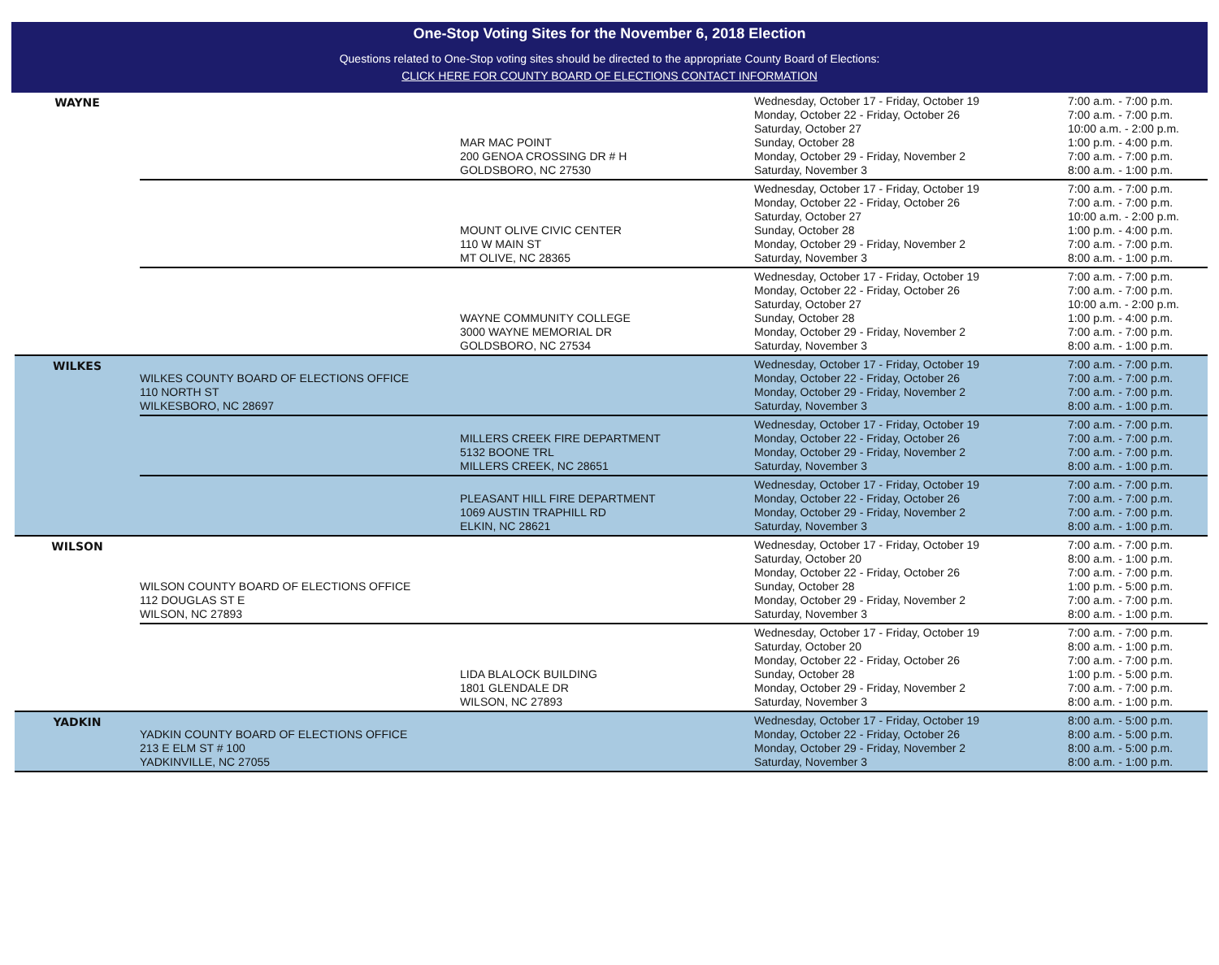One-Stop Voting Sites for the November 6, 2018 Election
Questions related to One-Stop voting sites should be directed to the appropriate County Board of Elections:
CLICK HERE FOR COUNTY BOARD OF ELECTIONS CONTACT INFORMATION
| WAYNE | | MAR MAC POINT 200 GENOA CROSSING DR # H GOLDSBORO, NC 27530 | Wednesday, October 17 - Friday, October 19 Monday, October 22 - Friday, October 26 Saturday, October 27 Sunday, October 28 Monday, October 29 - Friday, November 2 Saturday, November 3 | 7:00 a.m. - 7:00 p.m. 7:00 a.m. - 7:00 p.m. 10:00 a.m. - 2:00 p.m. 1:00 p.m. - 4:00 p.m. 7:00 a.m. - 7:00 p.m. 8:00 a.m. - 1:00 p.m. |
| | | MOUNT OLIVE CIVIC CENTER 110 W MAIN ST MT OLIVE, NC 28365 | Wednesday, October 17 - Friday, October 19 Monday, October 22 - Friday, October 26 Saturday, October 27 Sunday, October 28 Monday, October 29 - Friday, November 2 Saturday, November 3 | 7:00 a.m. - 7:00 p.m. 7:00 a.m. - 7:00 p.m. 10:00 a.m. - 2:00 p.m. 1:00 p.m. - 4:00 p.m. 7:00 a.m. - 7:00 p.m. 8:00 a.m. - 1:00 p.m. |
| | | WAYNE COMMUNITY COLLEGE 3000 WAYNE MEMORIAL DR GOLDSBORO, NC 27534 | Wednesday, October 17 - Friday, October 19 Monday, October 22 - Friday, October 26 Saturday, October 27 Sunday, October 28 Monday, October 29 - Friday, November 2 Saturday, November 3 | 7:00 a.m. - 7:00 p.m. 7:00 a.m. - 7:00 p.m. 10:00 a.m. - 2:00 p.m. 1:00 p.m. - 4:00 p.m. 7:00 a.m. - 7:00 p.m. 8:00 a.m. - 1:00 p.m. |
| WILKES | WILKES COUNTY BOARD OF ELECTIONS OFFICE 110 NORTH ST WILKESBORO, NC 28697 | | Wednesday, October 17 - Friday, October 19 Monday, October 22 - Friday, October 26 Monday, October 29 - Friday, November 2 Saturday, November 3 | 7:00 a.m. - 7:00 p.m. 7:00 a.m. - 7:00 p.m. 7:00 a.m. - 7:00 p.m. 8:00 a.m. - 1:00 p.m. |
| | | MILLERS CREEK FIRE DEPARTMENT 5132 BOONE TRL MILLERS CREEK, NC 28651 | Wednesday, October 17 - Friday, October 19 Monday, October 22 - Friday, October 26 Monday, October 29 - Friday, November 2 Saturday, November 3 | 7:00 a.m. - 7:00 p.m. 7:00 a.m. - 7:00 p.m. 7:00 a.m. - 7:00 p.m. 8:00 a.m. - 1:00 p.m. |
| | | PLEASANT HILL FIRE DEPARTMENT 1069 AUSTIN TRAPHILL RD ELKIN, NC 28621 | Wednesday, October 17 - Friday, October 19 Monday, October 22 - Friday, October 26 Monday, October 29 - Friday, November 2 Saturday, November 3 | 7:00 a.m. - 7:00 p.m. 7:00 a.m. - 7:00 p.m. 7:00 a.m. - 7:00 p.m. 8:00 a.m. - 1:00 p.m. |
| WILSON | WILSON COUNTY BOARD OF ELECTIONS OFFICE 112 DOUGLAS ST E WILSON, NC 27893 | | Wednesday, October 17 - Friday, October 19 Saturday, October 20 Monday, October 22 - Friday, October 26 Sunday, October 28 Monday, October 29 - Friday, November 2 Saturday, November 3 | 7:00 a.m. - 7:00 p.m. 8:00 a.m. - 1:00 p.m. 7:00 a.m. - 7:00 p.m. 1:00 p.m. - 5:00 p.m. 7:00 a.m. - 7:00 p.m. 8:00 a.m. - 1:00 p.m. |
| | | LIDA BLALOCK BUILDING 1801 GLENDALE DR WILSON, NC 27893 | Wednesday, October 17 - Friday, October 19 Saturday, October 20 Monday, October 22 - Friday, October 26 Sunday, October 28 Monday, October 29 - Friday, November 2 Saturday, November 3 | 7:00 a.m. - 7:00 p.m. 8:00 a.m. - 1:00 p.m. 7:00 a.m. - 7:00 p.m. 1:00 p.m. - 5:00 p.m. 7:00 a.m. - 7:00 p.m. 8:00 a.m. - 1:00 p.m. |
| YADKIN | YADKIN COUNTY BOARD OF ELECTIONS OFFICE 213 E ELM ST # 100 YADKINVILLE, NC 27055 | | Wednesday, October 17 - Friday, October 19 Monday, October 22 - Friday, October 26 Monday, October 29 - Friday, November 2 Saturday, November 3 | 8:00 a.m. - 5:00 p.m. 8:00 a.m. - 5:00 p.m. 8:00 a.m. - 5:00 p.m. 8:00 a.m. - 1:00 p.m. |